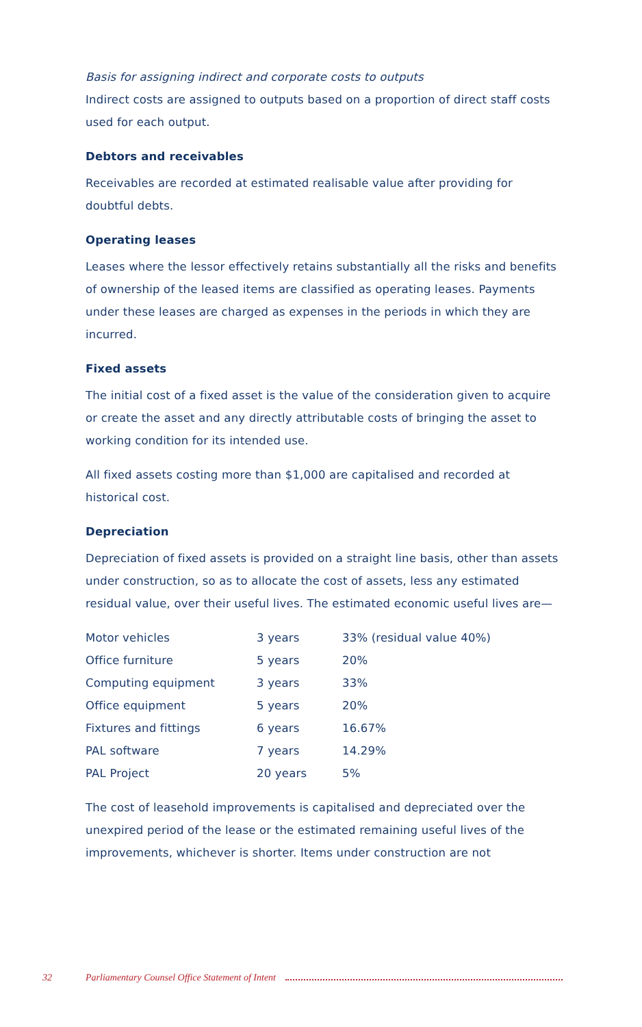Basis for assigning indirect and corporate costs to outputs
Indirect costs are assigned to outputs based on a proportion of direct staff costs used for each output.
Debtors and receivables
Receivables are recorded at estimated realisable value after providing for doubtful debts.
Operating leases
Leases where the lessor effectively retains substantially all the risks and benefits of ownership of the leased items are classified as operating leases. Payments under these leases are charged as expenses in the periods in which they are incurred.
Fixed assets
The initial cost of a fixed asset is the value of the consideration given to acquire or create the asset and any directly attributable costs of bringing the asset to working condition for its intended use.
All fixed assets costing more than $1,000 are capitalised and recorded at historical cost.
Depreciation
Depreciation of fixed assets is provided on a straight line basis, other than assets under construction, so as to allocate the cost of assets, less any estimated residual value, over their useful lives. The estimated economic useful lives are—
| Motor vehicles | 3 years | 33% (residual value 40%) |
| Office furniture | 5 years | 20% |
| Computing equipment | 3 years | 33% |
| Office equipment | 5 years | 20% |
| Fixtures and fittings | 6 years | 16.67% |
| PAL software | 7 years | 14.29% |
| PAL Project | 20 years | 5% |
The cost of leasehold improvements is capitalised and depreciated over the unexpired period of the lease or the estimated remaining useful lives of the improvements, whichever is shorter. Items under construction are not
32 Parliamentary Counsel Office Statement of Intent